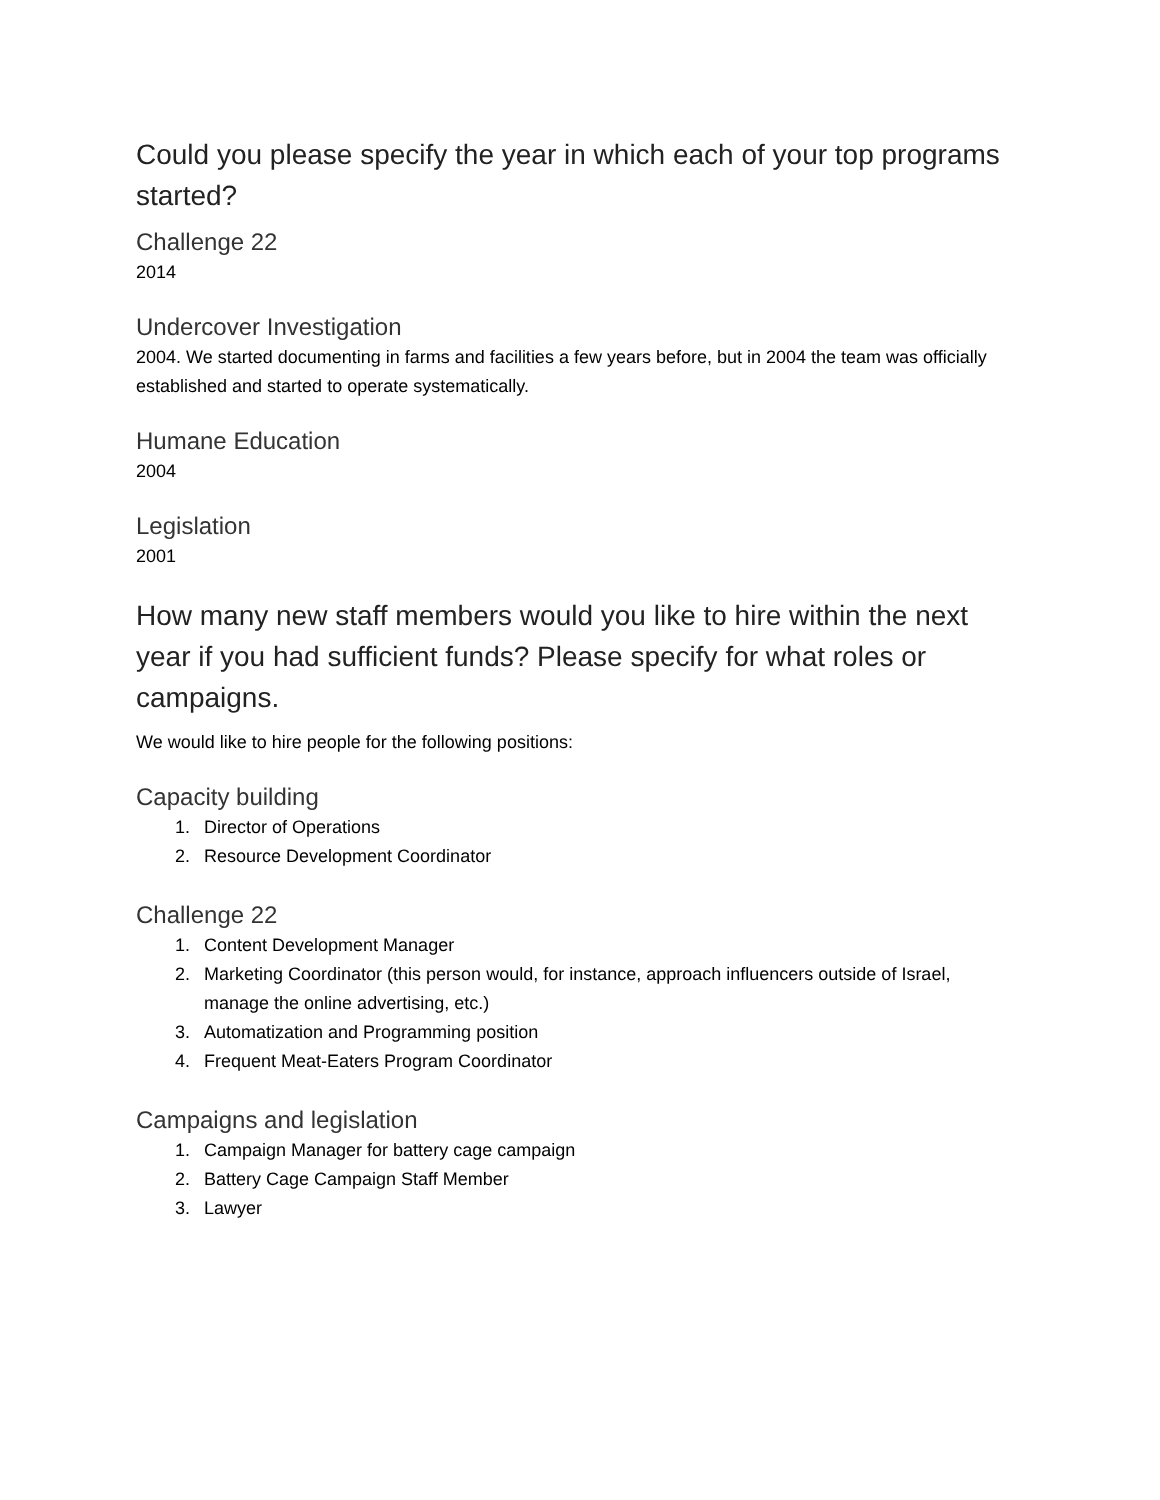Could you please specify the year in which each of your top programs started?
Challenge 22
2014
Undercover Investigation
2004. We started documenting in farms and facilities a few years before, but in 2004 the team was officially established and started to operate systematically.
Humane Education
2004
Legislation
2001
How many new staff members would you like to hire within the next year if you had sufficient funds? Please specify for what roles or campaigns.
We would like to hire people for the following positions:
Capacity building
1. Director of Operations
2. Resource Development Coordinator
Challenge 22
1. Content Development Manager
2. Marketing Coordinator (this person would, for instance, approach influencers outside of Israel, manage the online advertising, etc.)
3. Automatization and Programming position
4. Frequent Meat-Eaters Program Coordinator
Campaigns and legislation
1. Campaign Manager for battery cage campaign
2. Battery Cage Campaign Staff Member
3. Lawyer